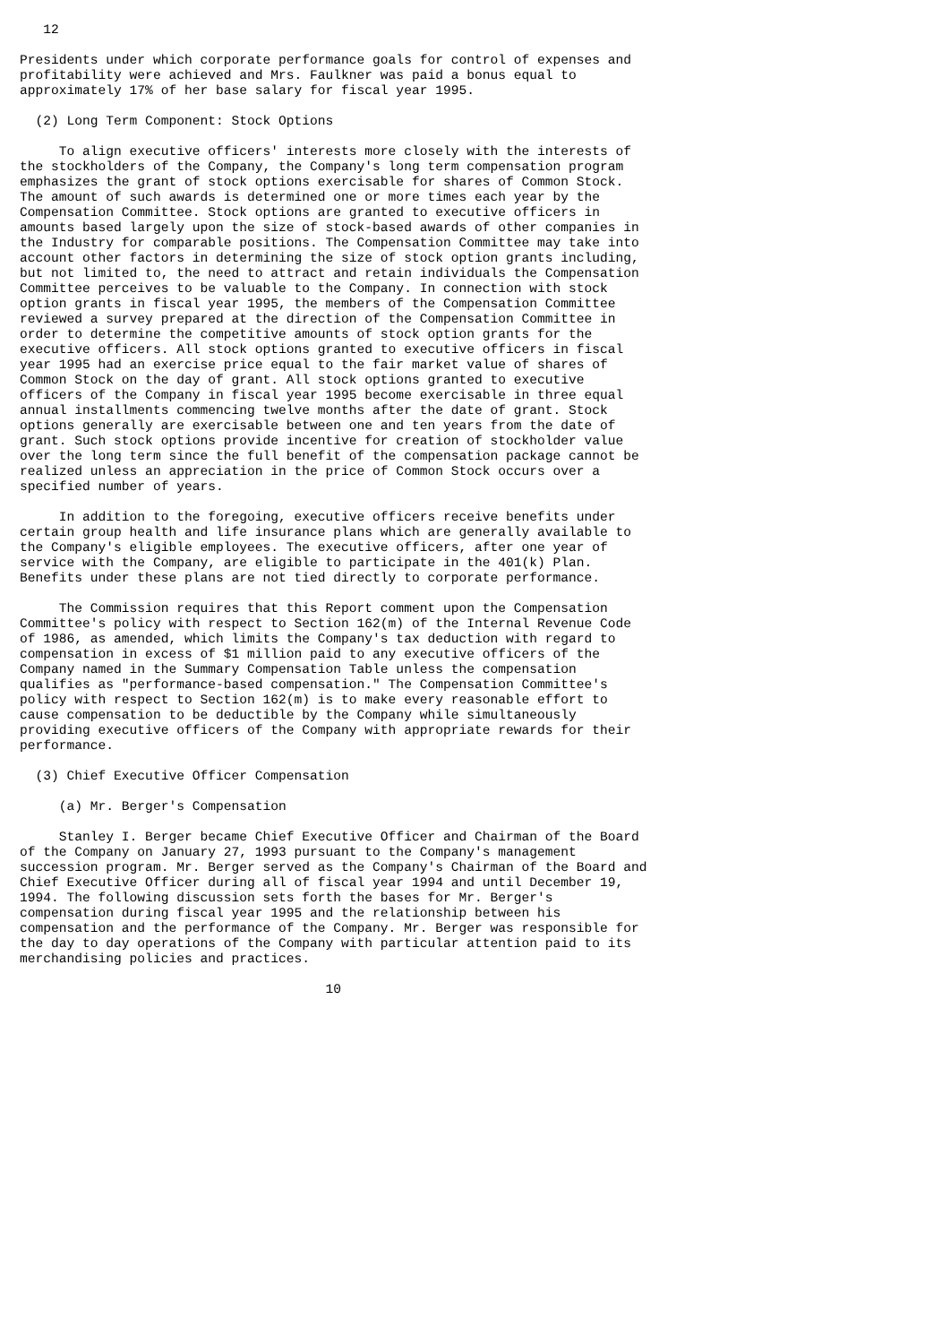12

Presidents under which corporate performance goals for control of expenses and
profitability were achieved and Mrs. Faulkner was paid a bonus equal to
approximately 17% of her base salary for fiscal year 1995.

  (2) Long Term Component: Stock Options

     To align executive officers' interests more closely with the interests of
the stockholders of the Company, the Company's long term compensation program
emphasizes the grant of stock options exercisable for shares of Common Stock.
The amount of such awards is determined one or more times each year by the
Compensation Committee. Stock options are granted to executive officers in
amounts based largely upon the size of stock-based awards of other companies in
the Industry for comparable positions. The Compensation Committee may take into
account other factors in determining the size of stock option grants including,
but not limited to, the need to attract and retain individuals the Compensation
Committee perceives to be valuable to the Company. In connection with stock
option grants in fiscal year 1995, the members of the Compensation Committee
reviewed a survey prepared at the direction of the Compensation Committee in
order to determine the competitive amounts of stock option grants for the
executive officers. All stock options granted to executive officers in fiscal
year 1995 had an exercise price equal to the fair market value of shares of
Common Stock on the day of grant. All stock options granted to executive
officers of the Company in fiscal year 1995 become exercisable in three equal
annual installments commencing twelve months after the date of grant. Stock
options generally are exercisable between one and ten years from the date of
grant. Such stock options provide incentive for creation of stockholder value
over the long term since the full benefit of the compensation package cannot be
realized unless an appreciation in the price of Common Stock occurs over a
specified number of years.

     In addition to the foregoing, executive officers receive benefits under
certain group health and life insurance plans which are generally available to
the Company's eligible employees. The executive officers, after one year of
service with the Company, are eligible to participate in the 401(k) Plan.
Benefits under these plans are not tied directly to corporate performance.

     The Commission requires that this Report comment upon the Compensation
Committee's policy with respect to Section 162(m) of the Internal Revenue Code
of 1986, as amended, which limits the Company's tax deduction with regard to
compensation in excess of $1 million paid to any executive officers of the
Company named in the Summary Compensation Table unless the compensation
qualifies as "performance-based compensation." The Compensation Committee's
policy with respect to Section 162(m) is to make every reasonable effort to
cause compensation to be deductible by the Company while simultaneously
providing executive officers of the Company with appropriate rewards for their
performance.

  (3) Chief Executive Officer Compensation

     (a) Mr. Berger's Compensation

     Stanley I. Berger became Chief Executive Officer and Chairman of the Board
of the Company on January 27, 1993 pursuant to the Company's management
succession program. Mr. Berger served as the Company's Chairman of the Board and
Chief Executive Officer during all of fiscal year 1994 and until December 19,
1994. The following discussion sets forth the bases for Mr. Berger's
compensation during fiscal year 1995 and the relationship between his
compensation and the performance of the Company. Mr. Berger was responsible for
the day to day operations of the Company with particular attention paid to its
merchandising policies and practices.

                                       10